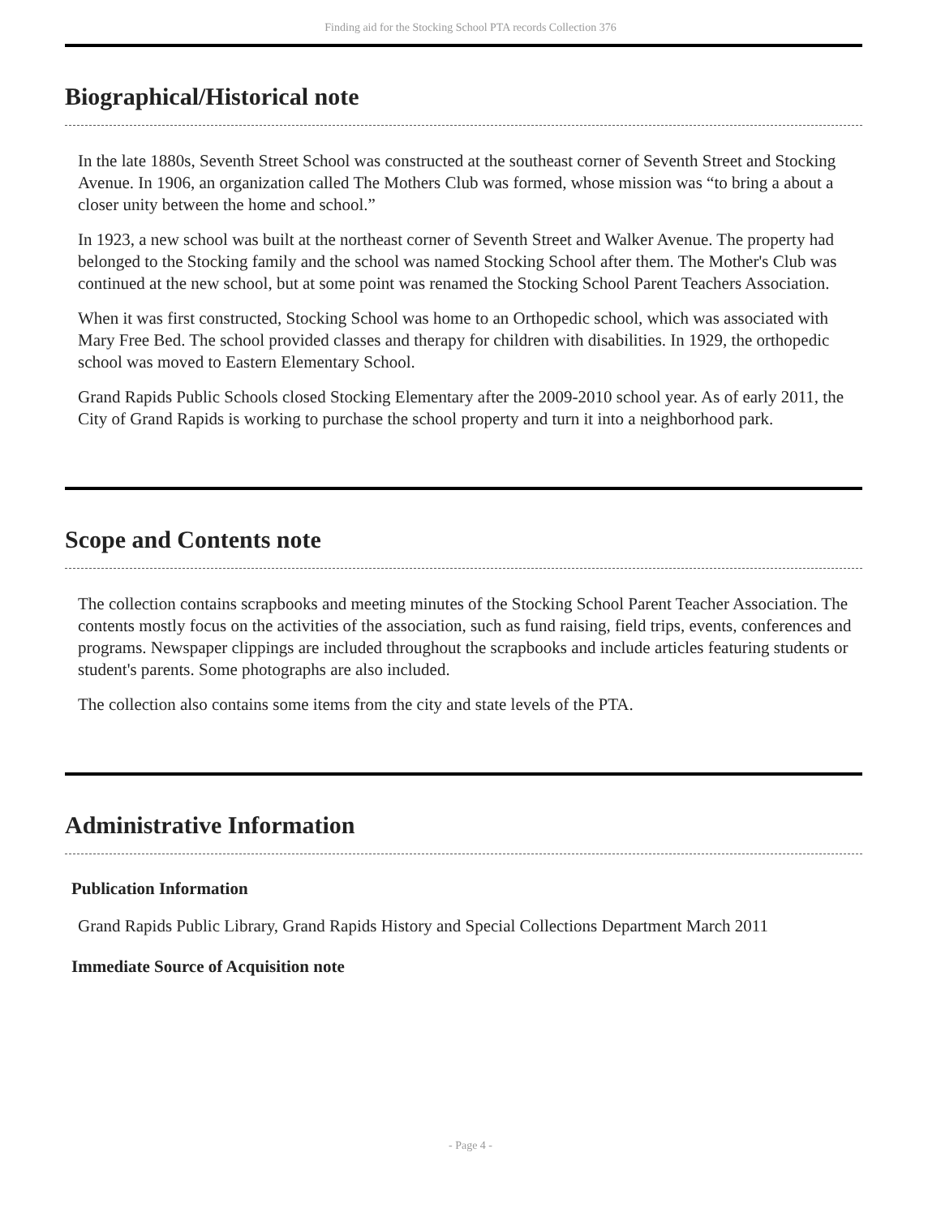Finding aid for the Stocking School PTA records Collection 376
Biographical/Historical note
In the late 1880s, Seventh Street School was constructed at the southeast corner of Seventh Street and Stocking Avenue. In 1906, an organization called The Mothers Club was formed, whose mission was “to bring a about a closer unity between the home and school.”
In 1923, a new school was built at the northeast corner of Seventh Street and Walker Avenue. The property had belonged to the Stocking family and the school was named Stocking School after them. The Mother's Club was continued at the new school, but at some point was renamed the Stocking School Parent Teachers Association.
When it was first constructed, Stocking School was home to an Orthopedic school, which was associated with Mary Free Bed. The school provided classes and therapy for children with disabilities. In 1929, the orthopedic school was moved to Eastern Elementary School.
Grand Rapids Public Schools closed Stocking Elementary after the 2009-2010 school year. As of early 2011, the City of Grand Rapids is working to purchase the school property and turn it into a neighborhood park.
Scope and Contents note
The collection contains scrapbooks and meeting minutes of the Stocking School Parent Teacher Association. The contents mostly focus on the activities of the association, such as fund raising, field trips, events, conferences and programs. Newspaper clippings are included throughout the scrapbooks and include articles featuring students or student's parents. Some photographs are also included.
The collection also contains some items from the city and state levels of the PTA.
Administrative Information
Publication Information
Grand Rapids Public Library, Grand Rapids History and Special Collections Department March 2011
Immediate Source of Acquisition note
- Page 4 -